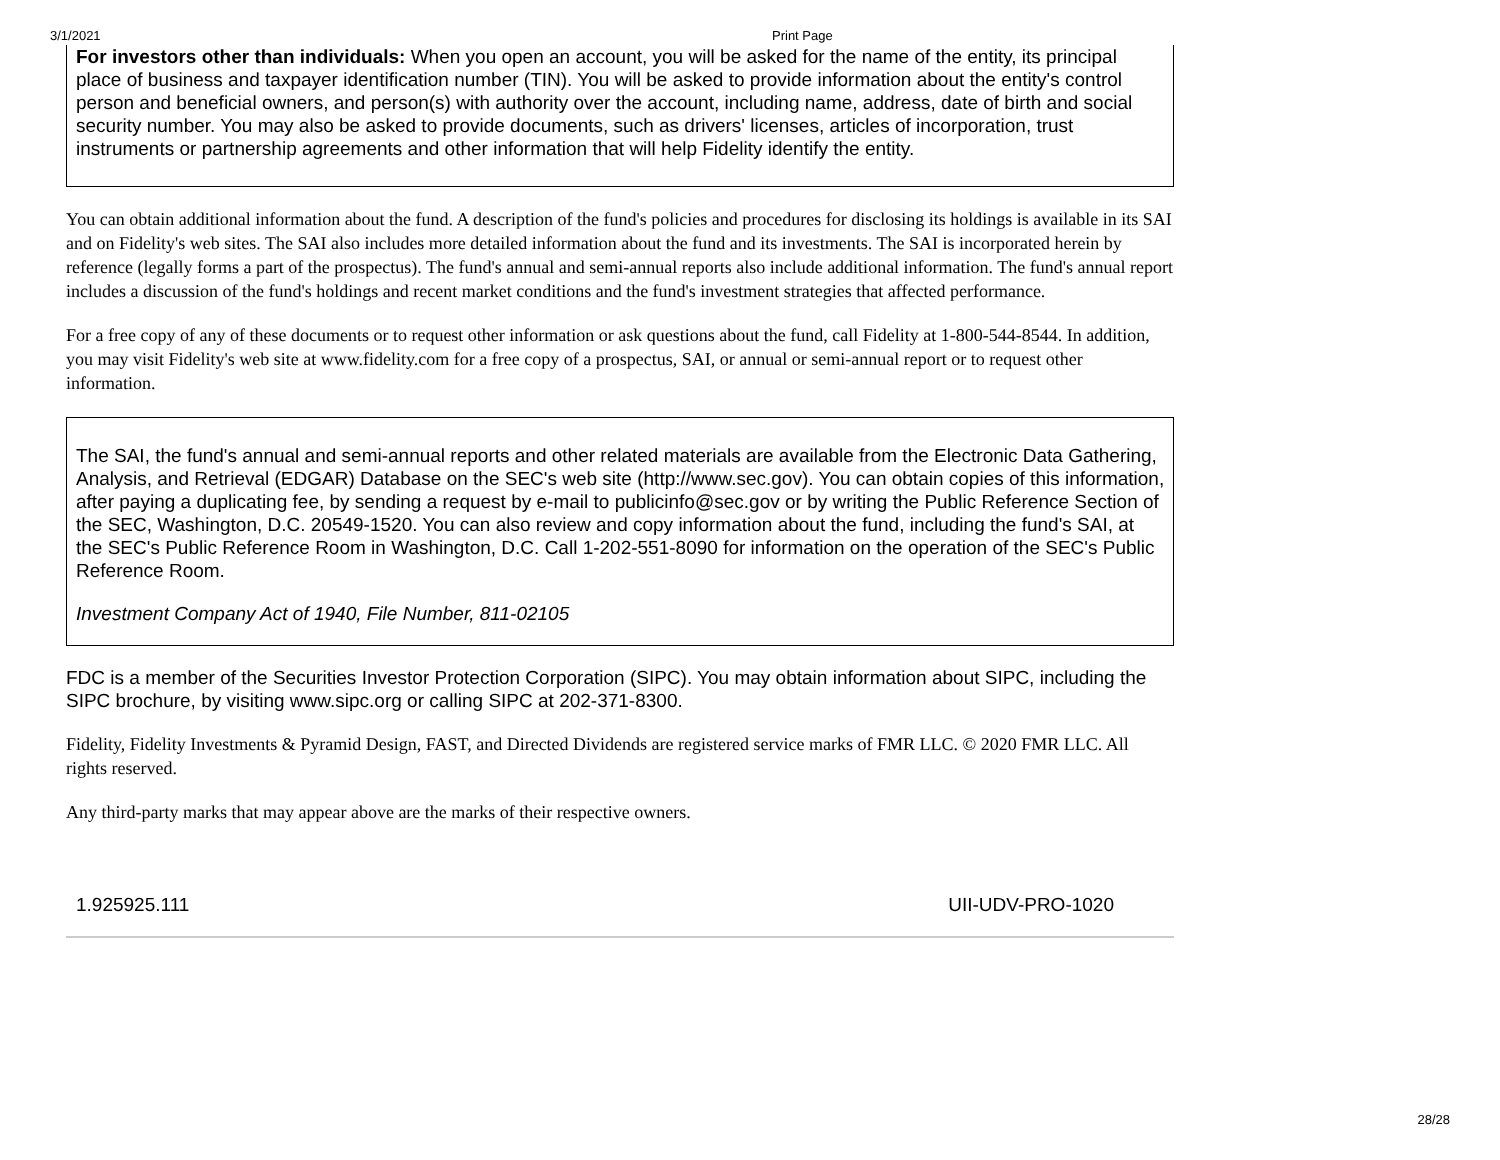3/1/2021 Print Page
For investors other than individuals: When you open an account, you will be asked for the name of the entity, its principal place of business and taxpayer identification number (TIN). You will be asked to provide information about the entity's control person and beneficial owners, and person(s) with authority over the account, including name, address, date of birth and social security number. You may also be asked to provide documents, such as drivers' licenses, articles of incorporation, trust instruments or partnership agreements and other information that will help Fidelity identify the entity.
You can obtain additional information about the fund. A description of the fund's policies and procedures for disclosing its holdings is available in its SAI and on Fidelity's web sites. The SAI also includes more detailed information about the fund and its investments. The SAI is incorporated herein by reference (legally forms a part of the prospectus). The fund's annual and semi-annual reports also include additional information. The fund's annual report includes a discussion of the fund's holdings and recent market conditions and the fund's investment strategies that affected performance.
For a free copy of any of these documents or to request other information or ask questions about the fund, call Fidelity at 1-800-544-8544. In addition, you may visit Fidelity's web site at www.fidelity.com for a free copy of a prospectus, SAI, or annual or semi-annual report or to request other information.
The SAI, the fund's annual and semi-annual reports and other related materials are available from the Electronic Data Gathering, Analysis, and Retrieval (EDGAR) Database on the SEC's web site (http://www.sec.gov). You can obtain copies of this information, after paying a duplicating fee, by sending a request by e-mail to publicinfo@sec.gov or by writing the Public Reference Section of the SEC, Washington, D.C. 20549-1520. You can also review and copy information about the fund, including the fund's SAI, at the SEC's Public Reference Room in Washington, D.C. Call 1-202-551-8090 for information on the operation of the SEC's Public Reference Room.
Investment Company Act of 1940, File Number, 811-02105
FDC is a member of the Securities Investor Protection Corporation (SIPC). You may obtain information about SIPC, including the SIPC brochure, by visiting www.sipc.org or calling SIPC at 202-371-8300.
Fidelity, Fidelity Investments & Pyramid Design, FAST, and Directed Dividends are registered service marks of FMR LLC. © 2020 FMR LLC. All rights reserved.
Any third-party marks that may appear above are the marks of their respective owners.
1.925925.111 UII-UDV-PRO-1020
28/28